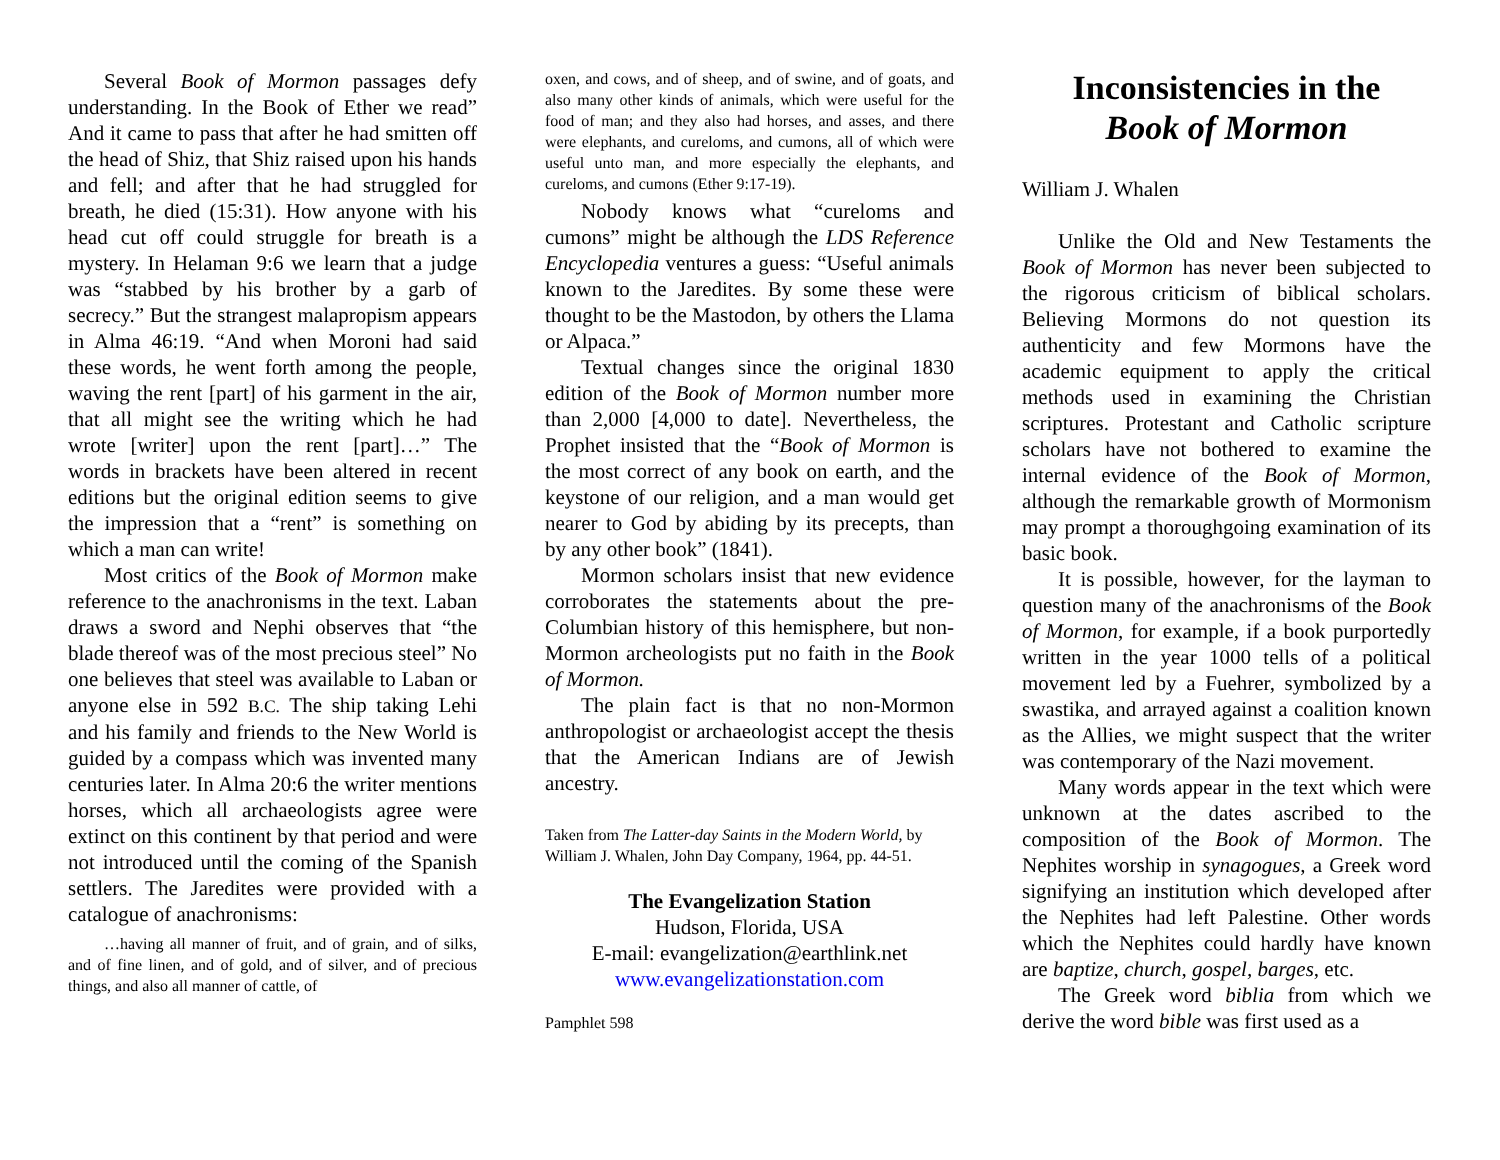Several Book of Mormon passages defy understanding. In the Book of Ether we read” And it came to pass that after he had smitten off the head of Shiz, that Shiz raised upon his hands and fell; and after that he had struggled for breath, he died (15:31). How anyone with his head cut off could struggle for breath is a mystery. In Helaman 9:6 we learn that a judge was “stabbed by his brother by a garb of secrecy.” But the strangest malapropism appears in Alma 46:19. “And when Moroni had said these words, he went forth among the people, waving the rent [part] of his garment in the air, that all might see the writing which he had wrote [writer] upon the rent [part]…” The words in brackets have been altered in recent editions but the original edition seems to give the impression that a “rent” is something on which a man can write!
Most critics of the Book of Mormon make reference to the anachronisms in the text. Laban draws a sword and Nephi observes that “the blade thereof was of the most precious steel” No one believes that steel was available to Laban or anyone else in 592 B.C. The ship taking Lehi and his family and friends to the New World is guided by a compass which was invented many centuries later. In Alma 20:6 the writer mentions horses, which all archaeologists agree were extinct on this continent by that period and were not introduced until the coming of the Spanish settlers. The Jaredites were provided with a catalogue of anachronisms:
…having all manner of fruit, and of grain, and of silks, and of fine linen, and of gold, and of silver, and of precious things, and also all manner of cattle, of
oxen, and cows, and of sheep, and of swine, and of goats, and also many other kinds of animals, which were useful for the food of man; and they also had horses, and asses, and there were elephants, and cureloms, and cumons, all of which were useful unto man, and more especially the elephants, and cureloms, and cumons (Ether 9:17-19).
Nobody knows what “cureloms and cumons” might be although the LDS Reference Encyclopedia ventures a guess: “Useful animals known to the Jaredites. By some these were thought to be the Mastodon, by others the Llama or Alpaca.”
Textual changes since the original 1830 edition of the Book of Mormon number more than 2,000 [4,000 to date]. Nevertheless, the Prophet insisted that the “Book of Mormon is the most correct of any book on earth, and the keystone of our religion, and a man would get nearer to God by abiding by its precepts, than by any other book” (1841).
Mormon scholars insist that new evidence corroborates the statements about the pre-Columbian history of this hemisphere, but non-Mormon archeologists put no faith in the Book of Mormon.
The plain fact is that no non-Mormon anthropologist or archaeologist accept the thesis that the American Indians are of Jewish ancestry.
Taken from The Latter-day Saints in the Modern World, by William J. Whalen, John Day Company, 1964, pp. 44-51.
The Evangelization Station
Hudson, Florida, USA
E-mail: evangelization@earthlink.net
www.evangelizationstation.com
Pamphlet 598
Inconsistencies in the
Book of Mormon
William J. Whalen
Unlike the Old and New Testaments the Book of Mormon has never been subjected to the rigorous criticism of biblical scholars. Believing Mormons do not question its authenticity and few Mormons have the academic equipment to apply the critical methods used in examining the Christian scriptures. Protestant and Catholic scripture scholars have not bothered to examine the internal evidence of the Book of Mormon, although the remarkable growth of Mormonism may prompt a thoroughgoing examination of its basic book.
It is possible, however, for the layman to question many of the anachronisms of the Book of Mormon, for example, if a book purportedly written in the year 1000 tells of a political movement led by a Fuehrer, symbolized by a swastika, and arrayed against a coalition known as the Allies, we might suspect that the writer was contemporary of the Nazi movement.
Many words appear in the text which were unknown at the dates ascribed to the composition of the Book of Mormon. The Nephites worship in synagogues, a Greek word signifying an institution which developed after the Nephites had left Palestine. Other words which the Nephites could hardly have known are baptize, church, gospel, barges, etc.
The Greek word biblia from which we derive the word bible was first used as a